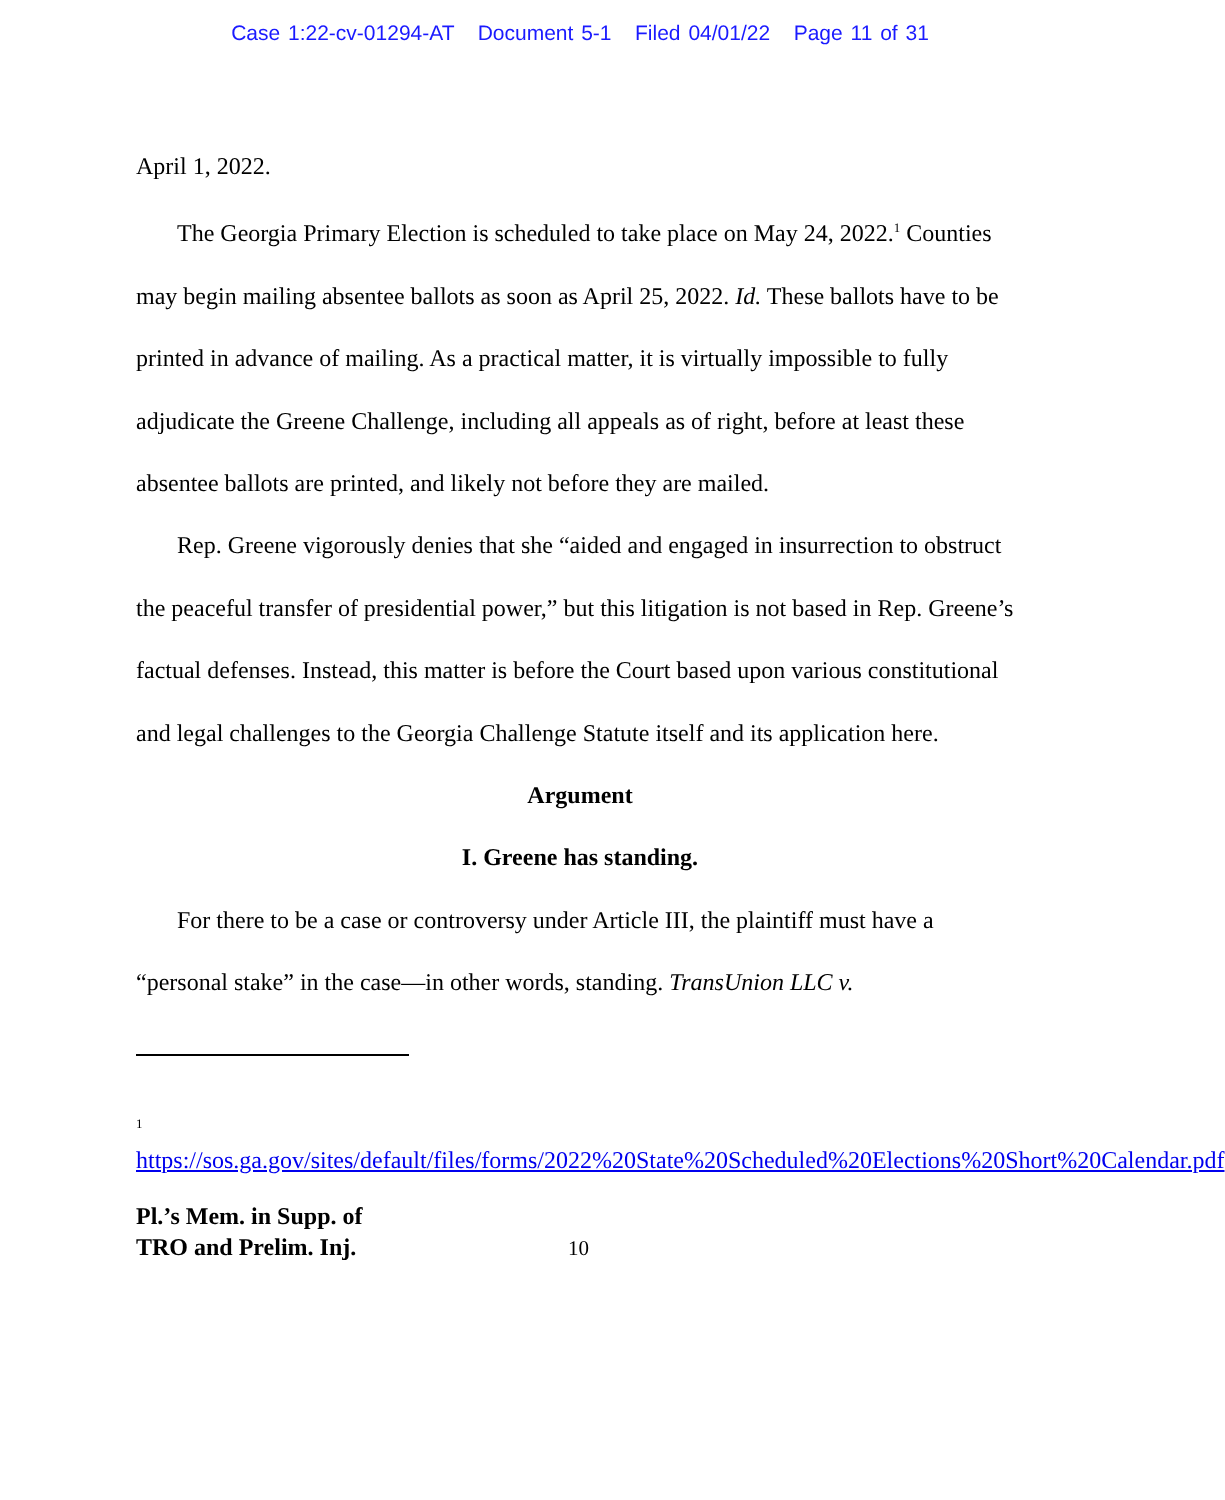Case 1:22-cv-01294-AT Document 5-1 Filed 04/01/22 Page 11 of 31
April 1, 2022.
The Georgia Primary Election is scheduled to take place on May 24, 2022.<sup>1</sup> Counties may begin mailing absentee ballots as soon as April 25, 2022. Id. These ballots have to be printed in advance of mailing. As a practical matter, it is virtually impossible to fully adjudicate the Greene Challenge, including all appeals as of right, before at least these absentee ballots are printed, and likely not before they are mailed.
Rep. Greene vigorously denies that she “aided and engaged in insurrection to obstruct the peaceful transfer of presidential power,” but this litigation is not based in Rep. Greene’s factual defenses. Instead, this matter is before the Court based upon various constitutional and legal challenges to the Georgia Challenge Statute itself and its application here.
Argument
I. Greene has standing.
For there to be a case or controversy under Article III, the plaintiff must have a “personal stake” in the case—in other words, standing. TransUnion LLC v.
<sup>1</sup> https://sos.ga.gov/sites/default/files/forms/2022%20State%20Scheduled%20Elections%20Short%20Calendar.pdf
Pl.’s Mem. in Supp. of
TRO and Prelim. Inj. 10